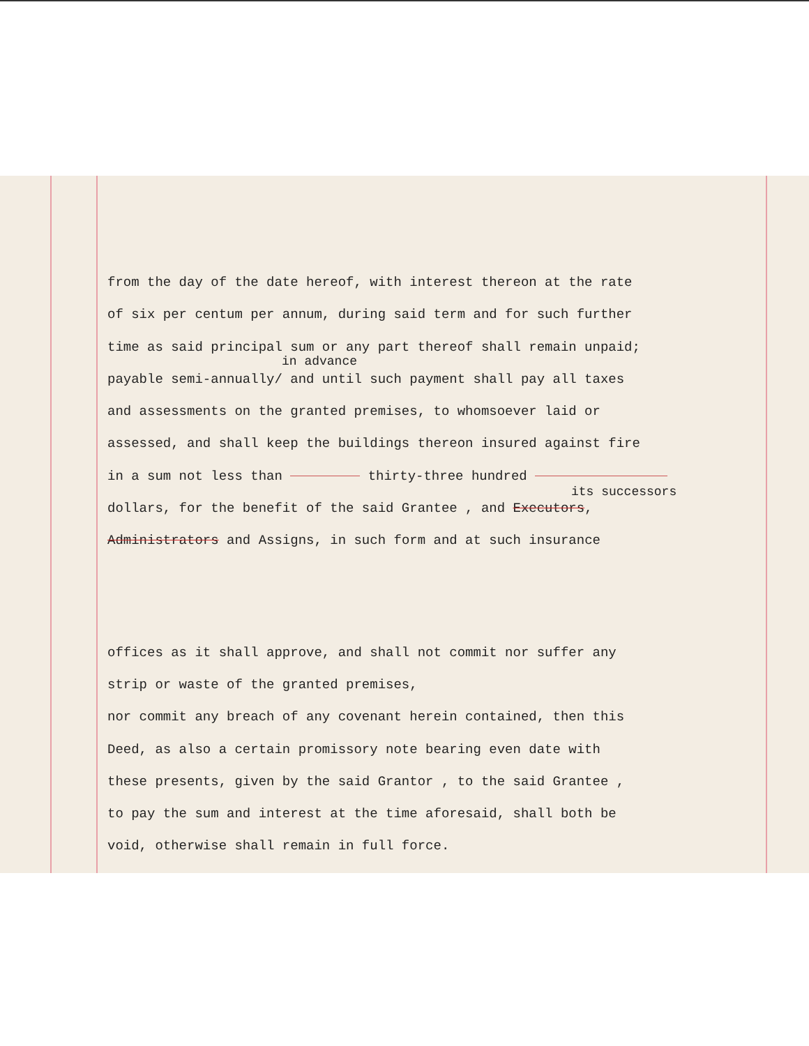from the day of the date hereof, with interest thereon at the rate
of six per centum per annum, during said term and for such further
time as said principal sum or any part thereof shall remain unpaid;
in advance
payable semi-annually/ and until such payment shall pay all taxes
and assessments on the granted premises, to whomsoever laid or
assessed, and shall keep the buildings thereon insured against fire
in a sum not less than thirty-three hundred
its successors
dollars, for the benefit of the said Grantee , and Executors,
Administrators and Assigns, in such form and at such insurance
offices as it shall approve, and shall not commit nor suffer any
strip or waste of the granted premises,
nor commit any breach of any covenant herein contained, then this
Deed, as also a certain promissory note bearing even date with
these presents, given by the said Grantor , to the said Grantee ,
to pay the sum and interest at the time aforesaid, shall both be
void, otherwise shall remain in full force.